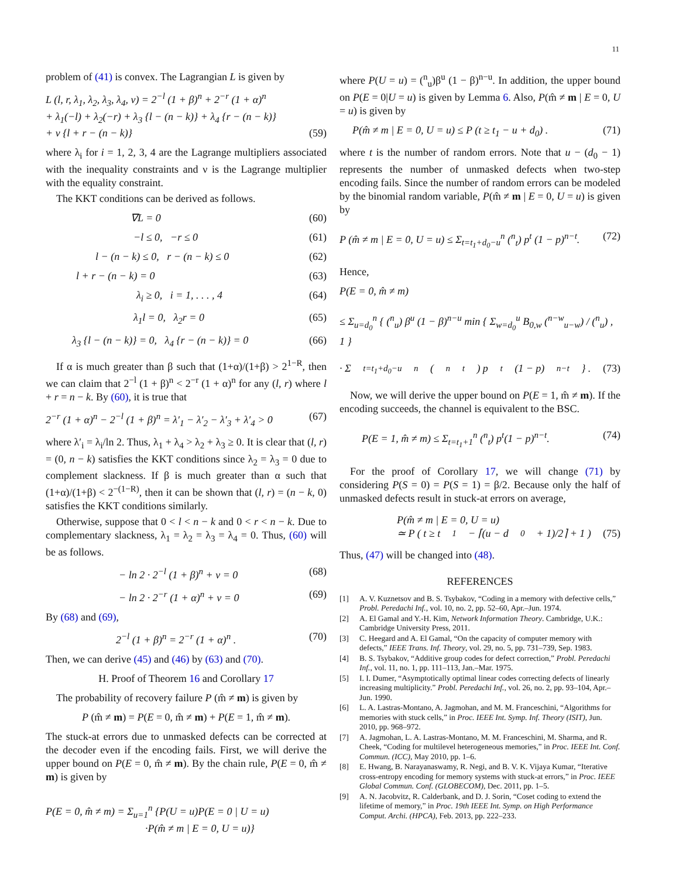11
problem of (41) is convex. The Lagrangian L is given by
L (l, r, λ<sub>1</sub>, λ<sub>2</sub>, λ<sub>3</sub>, λ<sub>4</sub>, ν) = 2<sup>−l</sup> (1 + β)<sup>n</sup> + 2<sup>−r</sup> (1 + α)<sup>n</sup>
+ λ<sub>1</sub>(−l) + λ<sub>2</sub>(−r) + λ<sub>3</sub> {l − (n − k)} + λ<sub>4</sub> {r − (n − k)}
+ ν {l + r − (n − k)} (59)
where λ<sub>i</sub> for i = 1, 2, 3, 4 are the Lagrange multipliers associated with the inequality constraints and ν is the Lagrange multiplier with the equality constraint.
The KKT conditions can be derived as follows.
∇L = 0 (60)
−l ≤ 0, −r ≤ 0 (61)
l − (n − k) ≤ 0, r − (n − k) ≤ 0 (62)
l + r − (n − k) = 0 (63)
λ<sub>i</sub> ≥ 0, i = 1, . . . , 4 (64)
λ<sub>1</sub>l = 0, λ<sub>2</sub>r = 0 (65)
λ<sub>3</sub> {l − (n − k)} = 0, λ<sub>4</sub> {r − (n − k)} = 0 (66)
If α is much greater than β such that (1+α)/(1+β) > 2<sup>1−R</sup>, then we can claim that 2<sup>−l</sup> (1 + β)<sup>n</sup> < 2<sup>−r</sup> (1 + α)<sup>n</sup> for any (l, r) where l + r = n − k. By (60), it is true that
2<sup>−r</sup> (1 + α)<sup>n</sup> − 2<sup>−l</sup> (1 + β)<sup>n</sup> = λ′<sub>1</sub> − λ′<sub>2</sub> − λ′<sub>3</sub> + λ′<sub>4</sub> > 0 (67)
where λ′<sub>i</sub> = λ<sub>i</sub>/ln 2. Thus, λ<sub>1</sub> + λ<sub>4</sub> > λ<sub>2</sub> + λ<sub>3</sub> ≥ 0. It is clear that (l, r) = (0, n − k) satisfies the KKT conditions since λ<sub>2</sub> = λ<sub>3</sub> = 0 due to complement slackness. If β is much greater than α such that (1+α)/(1+β) < 2<sup>−(1−R)</sup>, then it can be shown that (l, r) = (n − k, 0) satisfies the KKT conditions similarly.
Otherwise, suppose that 0 < l < n − k and 0 < r < n − k. Due to complementary slackness, λ<sub>1</sub> = λ<sub>2</sub> = λ<sub>3</sub> = λ<sub>4</sub> = 0. Thus, (60) will be as follows.
− ln 2 · 2<sup>−l</sup> (1 + β)<sup>n</sup> + ν = 0 (68)
− ln 2 · 2<sup>−r</sup> (1 + α)<sup>n</sup> + ν = 0 (69)
By (68) and (69),
2<sup>−l</sup> (1 + β)<sup>n</sup> = 2<sup>−r</sup> (1 + α)<sup>n</sup> . (70)
Then, we can derive (45) and (46) by (63) and (70).
H. Proof of Theorem 16 and Corollary 17
The probability of recovery failure P (m̂ ≠ m) is given by
P (m̂ ≠ m) = P(E = 0, m̂ ≠ m) + P(E = 1, m̂ ≠ m).
The stuck-at errors due to unmasked defects can be corrected at the decoder even if the encoding fails. First, we will derive the upper bound on P(E = 0, m̂ ≠ m). By the chain rule, P(E = 0, m̂ ≠ m) is given by
P(E = 0, m̂ ≠ m) = Σ<sub>u=1</sub><sup>n</sup> {P(U = u)P(E = 0 | U = u)
·P(m̂ ≠ m | E = 0, U = u)}
where P(U = u) = (<sup>n</sup><sub>u</sub>)β<sup>u</sup> (1 − β)<sup>n−u</sup>. In addition, the upper bound on P(E = 0|U = u) is given by Lemma 6. Also, P(m̂ ≠ m | E = 0, U = u) is given by
P(m̂ ≠ m | E = 0, U = u) ≤ P (t ≥ t<sub>1</sub> − u + d<sub>0</sub>) . (71)
where t is the number of random errors. Note that u − (d<sub>0</sub> − 1) represents the number of unmasked defects when two-step encoding fails. Since the number of random errors can be modeled by the binomial random variable, P(m̂ ≠ m | E = 0, U = u) is given by
P (m̂ ≠ m | E = 0, U = u) ≤ Σ<sub>t=t<sub>1</sub>+d<sub>0</sub>−u</sub><sup>n</sup> (<sup>n</sup><sub>t</sub>) p<sup>t</sup> (1 − p)<sup>n−t</sup>. (72)
Hence,
P(E = 0, m̂ ≠ m)
≤ Σ<sub>u=d<sub>0</sub></sub><sup>n</sup> { (<sup>n</sup><sub>u</sub>) β<sup>u</sup> (1 − β)<sup>n−u</sup> min { Σ<sub>w=d<sub>0</sub></sub><sup>u</sup> B<sub>0,w</sub> (<sup>n−w</sup><sub>u−w</sub>) / (<sup>n</sup><sub>u</sub>) , 1 }
· Σ<sub>t=t<sub>1</sub>+d<sub>0</sub>−u</sub><sup>n</sup> (<sup>n</sup><sub>t</sub>) p<sup>t</sup> (1 − p)<sup>n−t</sup> } . (73)
Now, we will derive the upper bound on P(E = 1, m̂ ≠ m). If the encoding succeeds, the channel is equivalent to the BSC.
P(E = 1, m̂ ≠ m) ≤ Σ<sub>t=t<sub>1</sub>+1</sub><sup>n</sup> (<sup>n</sup><sub>t</sub>) p<sup>t</sup>(1 − p)<sup>n−t</sup>. (74)
For the proof of Corollary 17, we will change (71) by considering P(S = 0) = P(S = 1) = β/2. Because only the half of unmasked defects result in stuck-at errors on average,
P(m̂ ≠ m | E = 0, U = u)
≃ P ( t ≥ t<sub>1</sub> − ⌈(u − d<sub>0</sub> + 1)/2⌉ + 1 ) (75)
Thus, (47) will be changed into (48).
REFERENCES
[1] A. V. Kuznetsov and B. S. Tsybakov, “Coding in a memory with defective cells,” Probl. Peredachi Inf., vol. 10, no. 2, pp. 52–60, Apr.–Jun. 1974.
[2] A. El Gamal and Y.-H. Kim, Network Information Theory. Cambridge, U.K.: Cambridge University Press, 2011.
[3] C. Heegard and A. El Gamal, “On the capacity of computer memory with defects,” IEEE Trans. Inf. Theory, vol. 29, no. 5, pp. 731–739, Sep. 1983.
[4] B. S. Tsybakov, “Additive group codes for defect correction,” Probl. Peredachi Inf., vol. 11, no. 1, pp. 111–113, Jan.–Mar. 1975.
[5] I. I. Dumer, “Asymptotically optimal linear codes correcting defects of linearly increasing multiplicity.” Probl. Peredachi Inf., vol. 26, no. 2, pp. 93–104, Apr.–Jun. 1990.
[6] L. A. Lastras-Montano, A. Jagmohan, and M. M. Franceschini, “Algorithms for memories with stuck cells,” in Proc. IEEE Int. Symp. Inf. Theory (ISIT), Jun. 2010, pp. 968–972.
[7] A. Jagmohan, L. A. Lastras-Montano, M. M. Franceschini, M. Sharma, and R. Cheek, “Coding for multilevel heterogeneous memories,” in Proc. IEEE Int. Conf. Commun. (ICC), May 2010, pp. 1–6.
[8] E. Hwang, B. Narayanaswamy, R. Negi, and B. V. K. Vijaya Kumar, “Iterative cross-entropy encoding for memory systems with stuck-at errors,” in Proc. IEEE Global Commun. Conf. (GLOBECOM), Dec. 2011, pp. 1–5.
[9] A. N. Jacobvitz, R. Calderbank, and D. J. Sorin, “Coset coding to extend the lifetime of memory,” in Proc. 19th IEEE Int. Symp. on High Performance Comput. Archi. (HPCA), Feb. 2013, pp. 222–233.